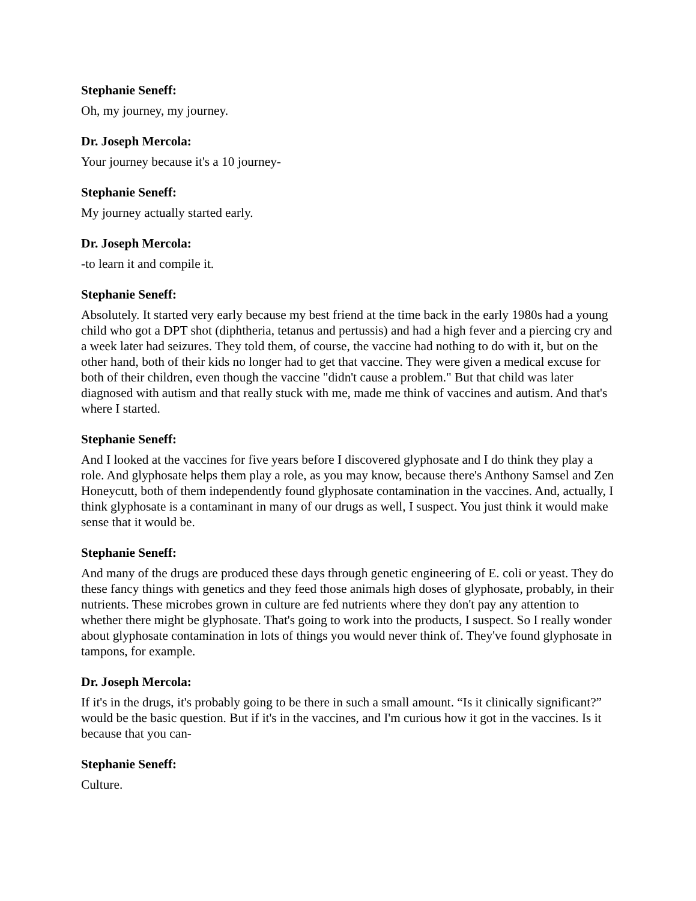Stephanie Seneff:
Oh, my journey, my journey.
Dr. Joseph Mercola:
Your journey because it's a 10 journey-
Stephanie Seneff:
My journey actually started early.
Dr. Joseph Mercola:
-to learn it and compile it.
Stephanie Seneff:
Absolutely. It started very early because my best friend at the time back in the early 1980s had a young child who got a DPT shot (diphtheria, tetanus and pertussis) and had a high fever and a piercing cry and a week later had seizures. They told them, of course, the vaccine had nothing to do with it, but on the other hand, both of their kids no longer had to get that vaccine. They were given a medical excuse for both of their children, even though the vaccine "didn't cause a problem." But that child was later diagnosed with autism and that really stuck with me, made me think of vaccines and autism. And that's where I started.
Stephanie Seneff:
And I looked at the vaccines for five years before I discovered glyphosate and I do think they play a role. And glyphosate helps them play a role, as you may know, because there's Anthony Samsel and Zen Honeycutt, both of them independently found glyphosate contamination in the vaccines. And, actually, I think glyphosate is a contaminant in many of our drugs as well, I suspect. You just think it would make sense that it would be.
Stephanie Seneff:
And many of the drugs are produced these days through genetic engineering of E. coli or yeast. They do these fancy things with genetics and they feed those animals high doses of glyphosate, probably, in their nutrients. These microbes grown in culture are fed nutrients where they don't pay any attention to whether there might be glyphosate. That's going to work into the products, I suspect. So I really wonder about glyphosate contamination in lots of things you would never think of. They've found glyphosate in tampons, for example.
Dr. Joseph Mercola:
If it's in the drugs, it's probably going to be there in such a small amount. “Is it clinically significant?” would be the basic question. But if it's in the vaccines, and I'm curious how it got in the vaccines. Is it because that you can-
Stephanie Seneff:
Culture.